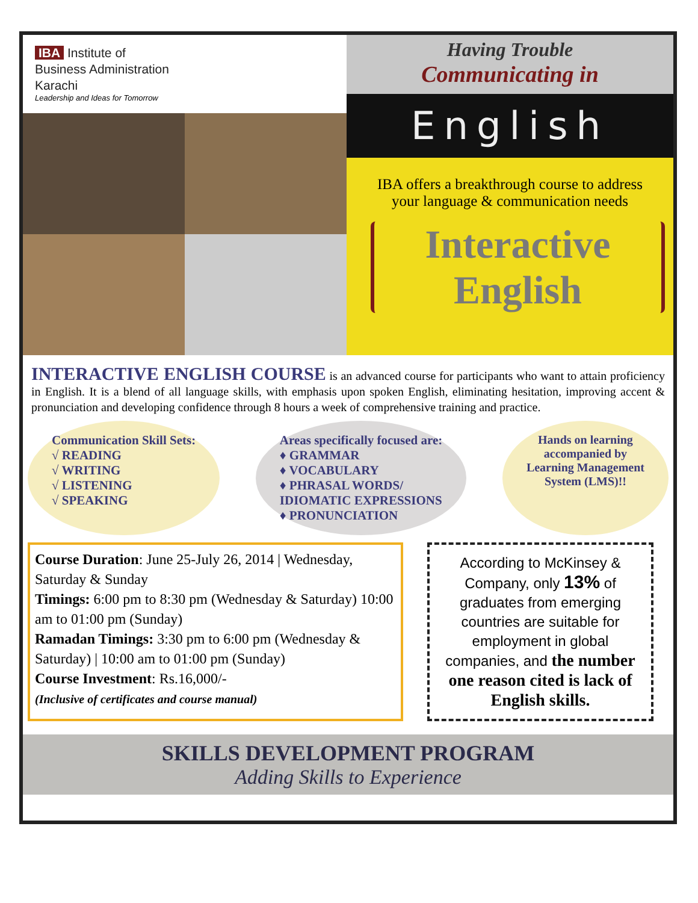IBA Institute of
Business Administration
Karachi
Leadership and Ideas for Tomorrow
Having Trouble
Communicating in
English
IBA offers a breakthrough course to address
your language & communication needs
Interactive
English
INTERACTIVE ENGLISH COURSE is an advanced course for participants who want to attain proficiency in English. It is a blend of all language skills, with emphasis upon spoken English, eliminating hesitation, improving accent & pronunciation and developing confidence through 8 hours a week of comprehensive training and practice.
Communication Skill Sets:
√ READING
√ WRITING
√ LISTENING
√ SPEAKING
Areas specifically focused are:
♦ GRAMMAR
♦ VOCABULARY
♦ PHRASAL WORDS/
IDIOMATIC EXPRESSIONS
♦ PRONUNCIATION
Hands on learning
accompanied by
Learning Management
System (LMS)!!
Course Duration: June 25-July 26, 2014 | Wednesday, Saturday & Sunday
Timings: 6:00 pm to 8:30 pm (Wednesday & Saturday) 10:00 am to 01:00 pm (Sunday)
Ramadan Timings: 3:30 pm to 6:00 pm (Wednesday & Saturday) | 10:00 am to 01:00 pm (Sunday)
Course Investment: Rs.16,000/-
(Inclusive of certificates and course manual)
According to McKinsey & Company, only 13% of graduates from emerging countries are suitable for employment in global companies, and the number one reason cited is lack of English skills.
SKILLS DEVELOPMENT PROGRAM
Adding Skills to Experience